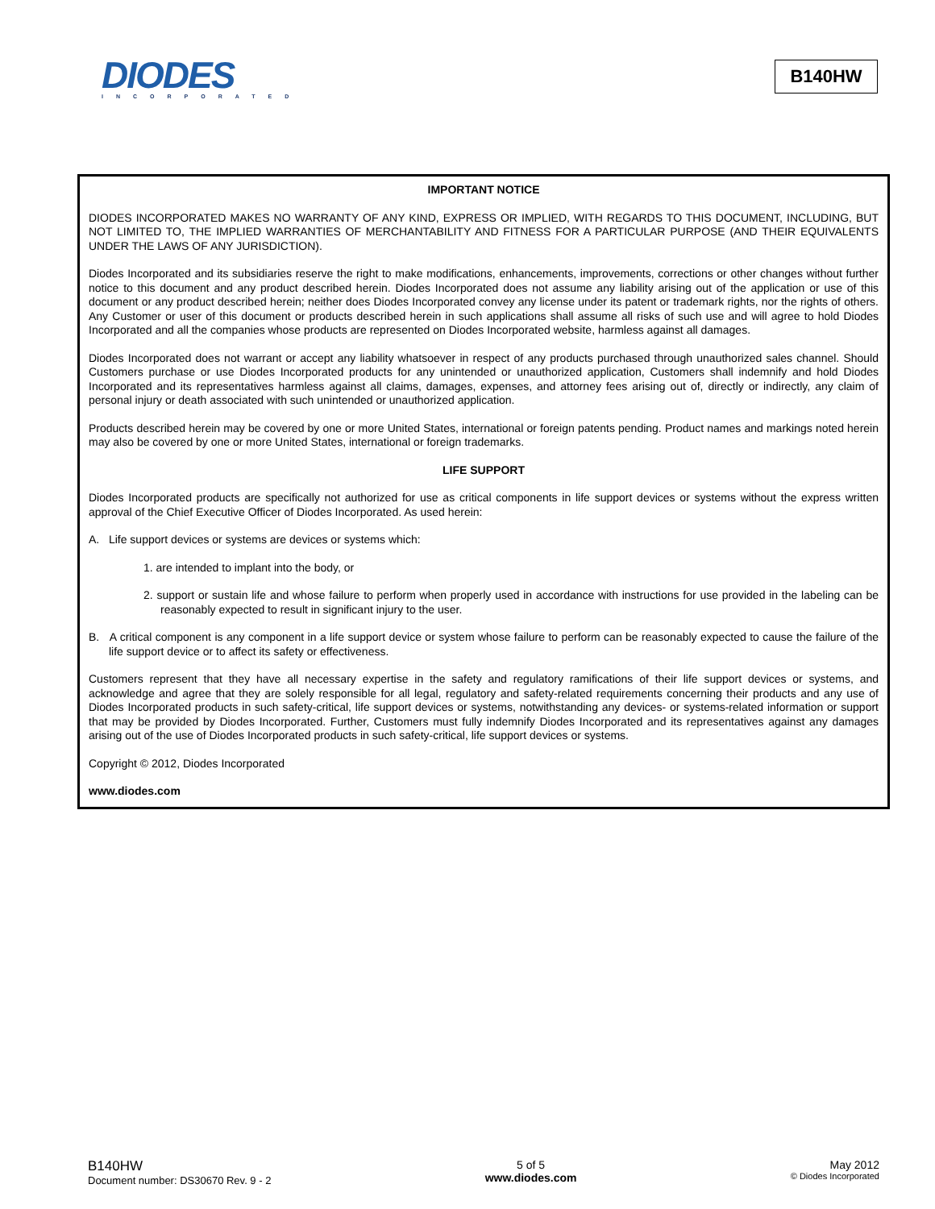DIODES
INCORPORATED
B140HW
IMPORTANT NOTICE
DIODES INCORPORATED MAKES NO WARRANTY OF ANY KIND, EXPRESS OR IMPLIED, WITH REGARDS TO THIS DOCUMENT, INCLUDING, BUT NOT LIMITED TO, THE IMPLIED WARRANTIES OF MERCHANTABILITY AND FITNESS FOR A PARTICULAR PURPOSE (AND THEIR EQUIVALENTS UNDER THE LAWS OF ANY JURISDICTION).
Diodes Incorporated and its subsidiaries reserve the right to make modifications, enhancements, improvements, corrections or other changes without further notice to this document and any product described herein. Diodes Incorporated does not assume any liability arising out of the application or use of this document or any product described herein; neither does Diodes Incorporated convey any license under its patent or trademark rights, nor the rights of others. Any Customer or user of this document or products described herein in such applications shall assume all risks of such use and will agree to hold Diodes Incorporated and all the companies whose products are represented on Diodes Incorporated website, harmless against all damages.
Diodes Incorporated does not warrant or accept any liability whatsoever in respect of any products purchased through unauthorized sales channel. Should Customers purchase or use Diodes Incorporated products for any unintended or unauthorized application, Customers shall indemnify and hold Diodes Incorporated and its representatives harmless against all claims, damages, expenses, and attorney fees arising out of, directly or indirectly, any claim of personal injury or death associated with such unintended or unauthorized application.
Products described herein may be covered by one or more United States, international or foreign patents pending. Product names and markings noted herein may also be covered by one or more United States, international or foreign trademarks.
LIFE SUPPORT
Diodes Incorporated products are specifically not authorized for use as critical components in life support devices or systems without the express written approval of the Chief Executive Officer of Diodes Incorporated. As used herein:
A. Life support devices or systems are devices or systems which:
1. are intended to implant into the body, or
2. support or sustain life and whose failure to perform when properly used in accordance with instructions for use provided in the labeling can be reasonably expected to result in significant injury to the user.
B. A critical component is any component in a life support device or system whose failure to perform can be reasonably expected to cause the failure of the life support device or to affect its safety or effectiveness.
Customers represent that they have all necessary expertise in the safety and regulatory ramifications of their life support devices or systems, and acknowledge and agree that they are solely responsible for all legal, regulatory and safety-related requirements concerning their products and any use of Diodes Incorporated products in such safety-critical, life support devices or systems, notwithstanding any devices- or systems-related information or support that may be provided by Diodes Incorporated. Further, Customers must fully indemnify Diodes Incorporated and its representatives against any damages arising out of the use of Diodes Incorporated products in such safety-critical, life support devices or systems.
Copyright © 2012, Diodes Incorporated
www.diodes.com
B140HW
Document number: DS30670 Rev. 9 - 2
5 of 5
www.diodes.com
May 2012
© Diodes Incorporated